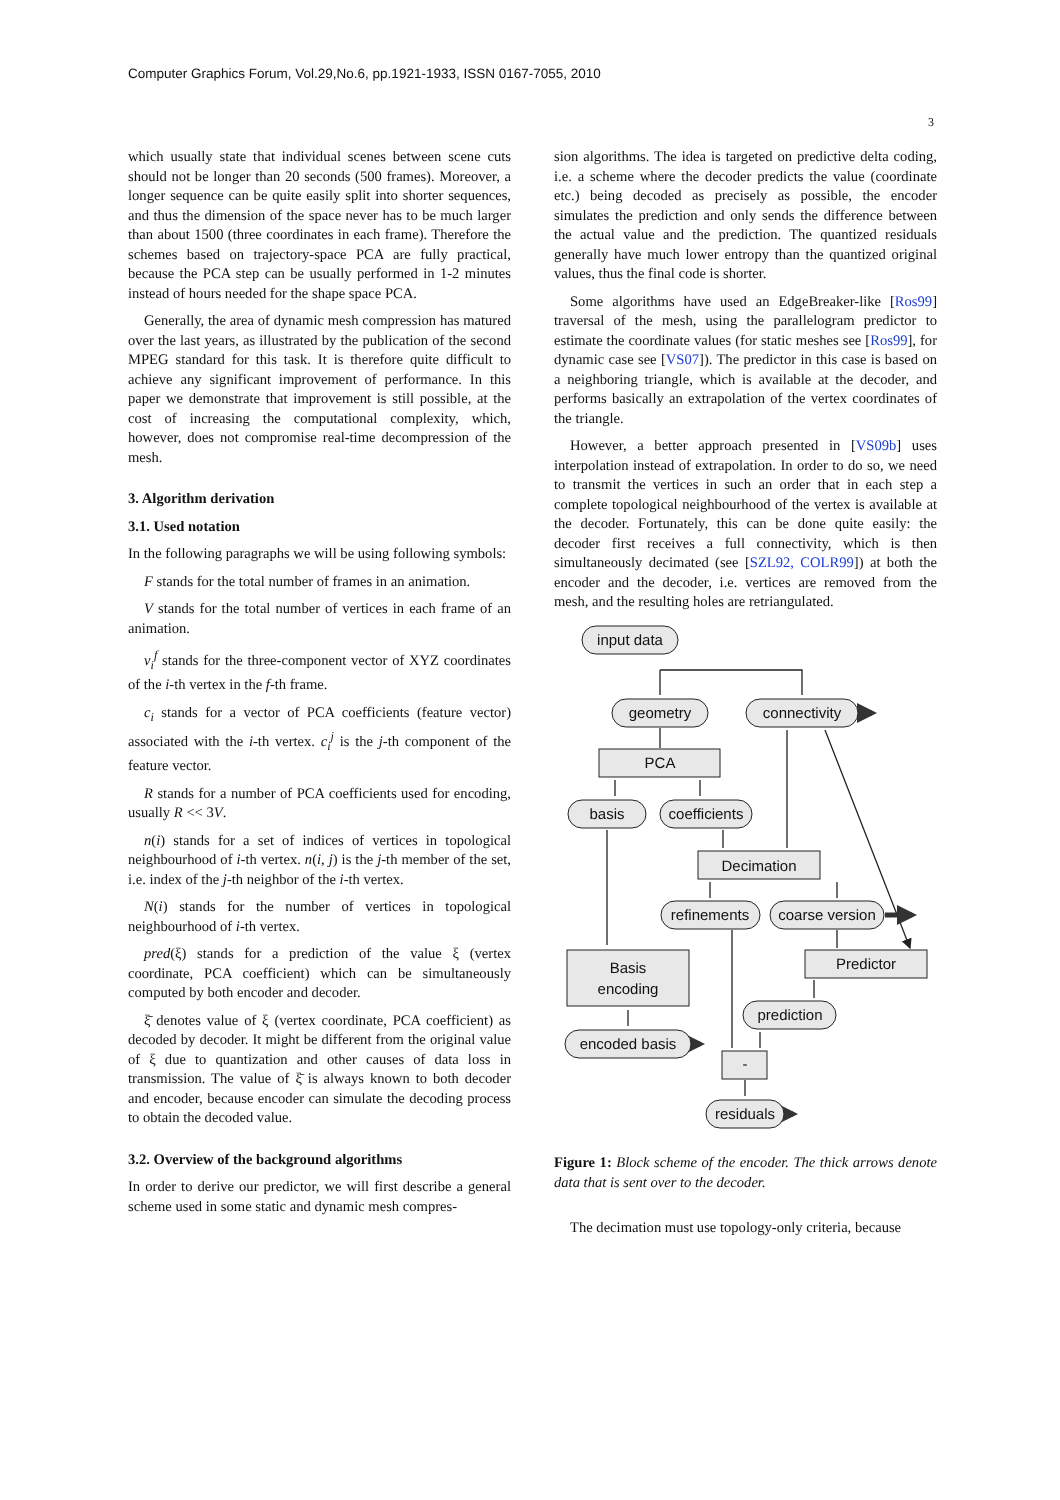Computer Graphics Forum, Vol.29,No.6, pp.1921-1933, ISSN 0167-7055, 2010
3
which usually state that individual scenes between scene cuts should not be longer than 20 seconds (500 frames). Moreover, a longer sequence can be quite easily split into shorter sequences, and thus the dimension of the space never has to be much larger than about 1500 (three coordinates in each frame). Therefore the schemes based on trajectory-space PCA are fully practical, because the PCA step can be usually performed in 1-2 minutes instead of hours needed for the shape space PCA.
Generally, the area of dynamic mesh compression has matured over the last years, as illustrated by the publication of the second MPEG standard for this task. It is therefore quite difficult to achieve any significant improvement of performance. In this paper we demonstrate that improvement is still possible, at the cost of increasing the computational complexity, which, however, does not compromise real-time decompression of the mesh.
3. Algorithm derivation
3.1. Used notation
In the following paragraphs we will be using following symbols:
F stands for the total number of frames in an animation.
V stands for the total number of vertices in each frame of an animation.
v<sub>i</sub><sup>f</sup> stands for the three-component vector of XYZ coordinates of the i-th vertex in the f-th frame.
c<sub>i</sub> stands for a vector of PCA coefficients (feature vector) associated with the i-th vertex. c<sub>i</sub><sup>j</sup> is the j-th component of the feature vector.
R stands for a number of PCA coefficients used for encoding, usually R << 3V.
n(i) stands for a set of indices of vertices in topological neighbourhood of i-th vertex. n(i, j) is the j-th member of the set, i.e. index of the j-th neighbor of the i-th vertex.
N(i) stands for the number of vertices in topological neighbourhood of i-th vertex.
pred(ξ) stands for a prediction of the value ξ (vertex coordinate, PCA coefficient) which can be simultaneously computed by both encoder and decoder.
ξ̄ denotes value of ξ (vertex coordinate, PCA coefficient) as decoded by decoder. It might be different from the original value of ξ due to quantization and other causes of data loss in transmission. The value of ξ̄ is always known to both decoder and encoder, because encoder can simulate the decoding process to obtain the decoded value.
3.2. Overview of the background algorithms
In order to derive our predictor, we will first describe a general scheme used in some static and dynamic mesh compres-
sion algorithms. The idea is targeted on predictive delta coding, i.e. a scheme where the decoder predicts the value (coordinate etc.) being decoded as precisely as possible, the encoder simulates the prediction and only sends the difference between the actual value and the prediction. The quantized residuals generally have much lower entropy than the quantized original values, thus the final code is shorter.
Some algorithms have used an EdgeBreaker-like [Ros99] traversal of the mesh, using the parallelogram predictor to estimate the coordinate values (for static meshes see [Ros99], for dynamic case see [VS07]). The predictor in this case is based on a neighboring triangle, which is available at the decoder, and performs basically an extrapolation of the vertex coordinates of the triangle.
However, a better approach presented in [VS09b] uses interpolation instead of extrapolation. In order to do so, we need to transmit the vertices in such an order that in each step a complete topological neighbourhood of the vertex is available at the decoder. Fortunately, this can be done quite easily: the decoder first receives a full connectivity, which is then simultaneously decimated (see [SZL92, COLR99]) at both the encoder and the decoder, i.e. vertices are removed from the mesh, and the resulting holes are retriangulated.
input data
geometry
connectivity
PCA
basis
coefficients
Decimation
refinements
coarse version
Basis
encoding
Predictor
prediction
encoded basis
-
residuals
Figure 1: Block scheme of the encoder. The thick arrows denote data that is sent over to the decoder.
The decimation must use topology-only criteria, because